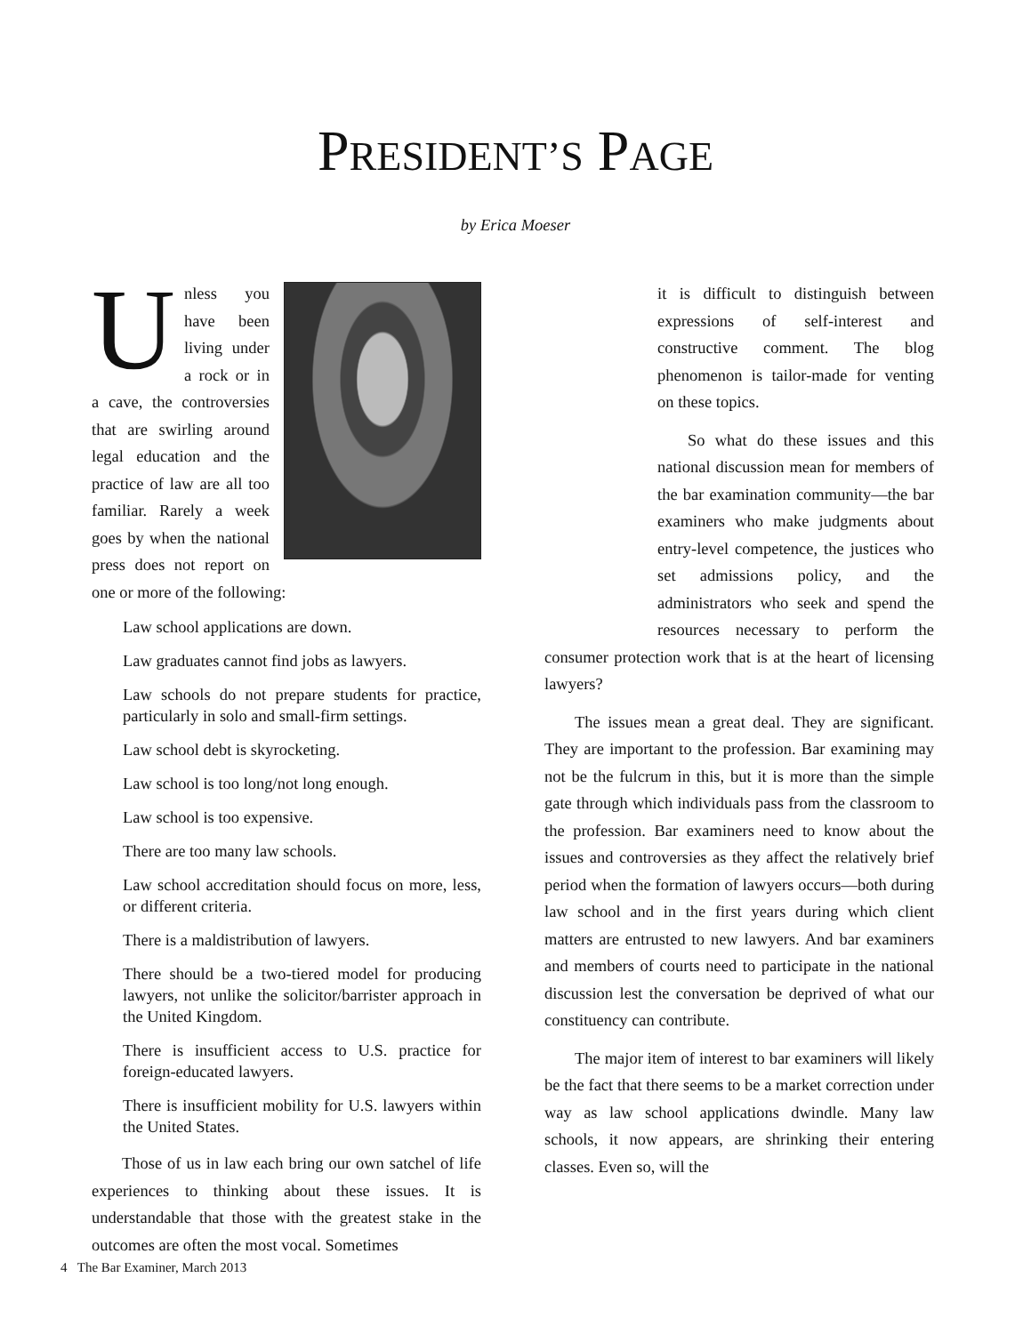PRESIDENT’S PAGE
by Erica Moeser
Unless you have been living under a rock or in a cave, the controversies that are swirling around legal education and the practice of law are all too familiar. Rarely a week goes by when the national press does not report on one or more of the following:
Law school applications are down.
Law graduates cannot find jobs as lawyers.
Law schools do not prepare students for practice, particularly in solo and small-firm settings.
Law school debt is skyrocketing.
Law school is too long/not long enough.
Law school is too expensive.
There are too many law schools.
Law school accreditation should focus on more, less, or different criteria.
There is a maldistribution of lawyers.
There should be a two-tiered model for producing lawyers, not unlike the solicitor/barrister approach in the United Kingdom.
There is insufficient access to U.S. practice for foreign-educated lawyers.
There is insufficient mobility for U.S. lawyers within the United States.
Those of us in law each bring our own satchel of life experiences to thinking about these issues. It is understandable that those with the greatest stake in the outcomes are often the most vocal. Sometimes
it is difficult to distinguish between expressions of self-interest and constructive comment. The blog phenomenon is tailor-made for venting on these topics.
So what do these issues and this national discussion mean for members of the bar examination community—the bar examiners who make judgments about entry-level competence, the justices who set admissions policy, and the administrators who seek and spend the resources necessary to perform the consumer protection work that is at the heart of licensing lawyers?
The issues mean a great deal. They are significant. They are important to the profession. Bar examining may not be the fulcrum in this, but it is more than the simple gate through which individuals pass from the classroom to the profession. Bar examiners need to know about the issues and controversies as they affect the relatively brief period when the formation of lawyers occurs—both during law school and in the first years during which client matters are entrusted to new lawyers. And bar examiners and members of courts need to participate in the national discussion lest the conversation be deprived of what our constituency can contribute.
The major item of interest to bar examiners will likely be the fact that there seems to be a market correction under way as law school applications dwindle. Many law schools, it now appears, are shrinking their entering classes. Even so, will the
4 The Bar Examiner, March 2013